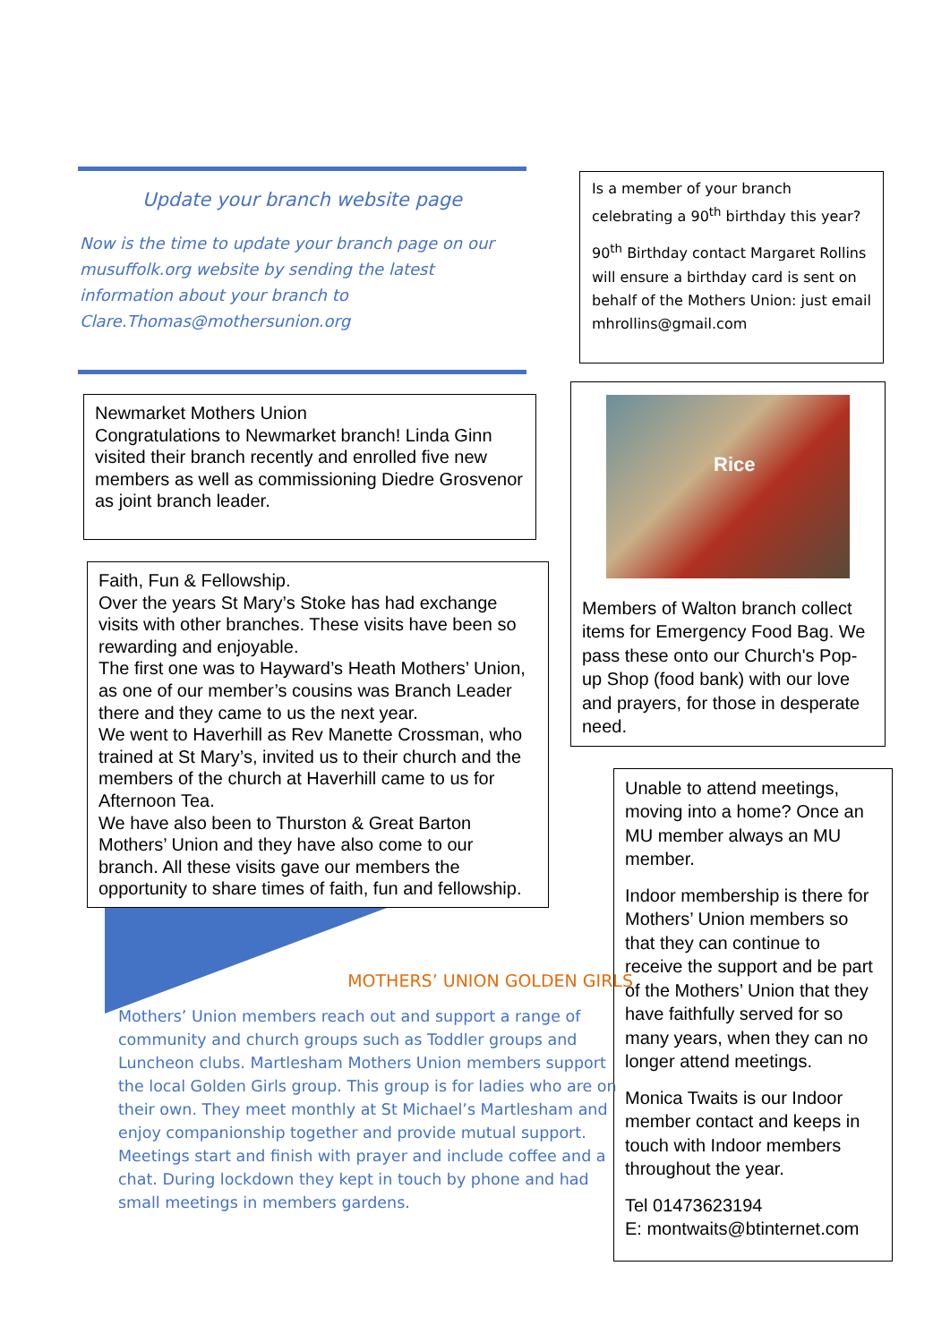Update your branch website page
Now is the time to update your branch page on our musuffolk.org website by sending the latest information about your branch to Clare.Thomas@mothersunion.org
Newmarket Mothers Union
Congratulations to Newmarket branch! Linda Ginn visited their branch recently and enrolled five new members as well as commissioning Diedre Grosvenor as joint branch leader.
Faith, Fun & Fellowship.
Over the years St Mary’s Stoke has had exchange visits with other branches. These visits have been so rewarding and enjoyable.
The first one was to Hayward’s Heath Mothers’ Union, as one of our member’s cousins was Branch Leader there and they came to us the next year.
We went to Haverhill as Rev Manette Crossman, who trained at St Mary’s, invited us to their church and the members of the church at Haverhill came to us for Afternoon Tea.
We have also been to Thurston & Great Barton Mothers’ Union and they have also come to our branch. All these visits gave our members the opportunity to share times of faith, fun and fellowship.
MOTHERS’ UNION GOLDEN GIRLS
Mothers’ Union members reach out and support a range of community and church groups such as Toddler groups and Luncheon clubs. Martlesham Mothers Union members support the local Golden Girls group. This group is for ladies who are on their own. They meet monthly at St Michael’s Martlesham and enjoy companionship together and provide mutual support. Meetings start and finish with prayer and include coffee and a chat. During lockdown they kept in touch by phone and had small meetings in members gardens.
Is a member of your branch celebrating a 90<sup>th</sup> birthday this year?
90<sup>th</sup> Birthday contact Margaret Rollins will ensure a birthday card is sent on behalf of the Mothers Union: just email mhrollins@gmail.com
Rice
Members of Walton branch collect items for Emergency Food Bag. We pass these onto our Church's Pop-up Shop (food bank) with our love and prayers, for those in desperate need.
Unable to attend meetings, moving into a home? Once an MU member always an MU member.
Indoor membership is there for Mothers’ Union members so that they can continue to receive the support and be part of the Mothers’ Union that they have faithfully served for so many years, when they can no longer attend meetings.
Monica Twaits is our Indoor member contact and keeps in touch with Indoor members throughout the year.
Tel 01473623194
E: montwaits@btinternet.com